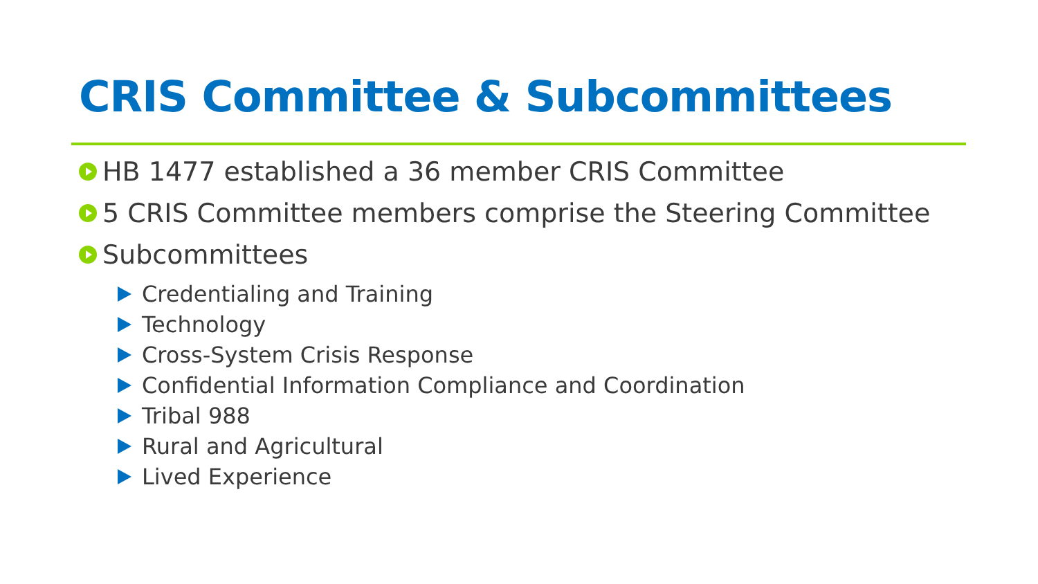CRIS Committee & Subcommittees
HB 1477 established a 36 member CRIS Committee
5 CRIS Committee members comprise the Steering Committee
Subcommittees
Credentialing and Training
Technology
Cross-System Crisis Response
Confidential Information Compliance and Coordination
Tribal 988
Rural and Agricultural
Lived Experience